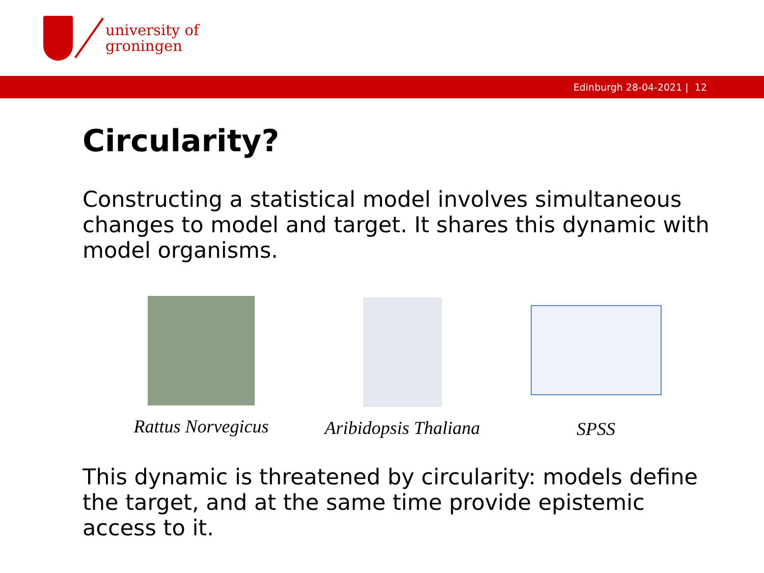university of
groningen
Edinburgh 28-04-2021 | 12
Circularity?
Constructing a statistical model involves simultaneous changes to model and target. It shares this dynamic with model organisms.
Rattus Norvegicus
Aribidopsis Thaliana
SPSS
This dynamic is threatened by circularity: models define the target, and at the same time provide epistemic access to it.